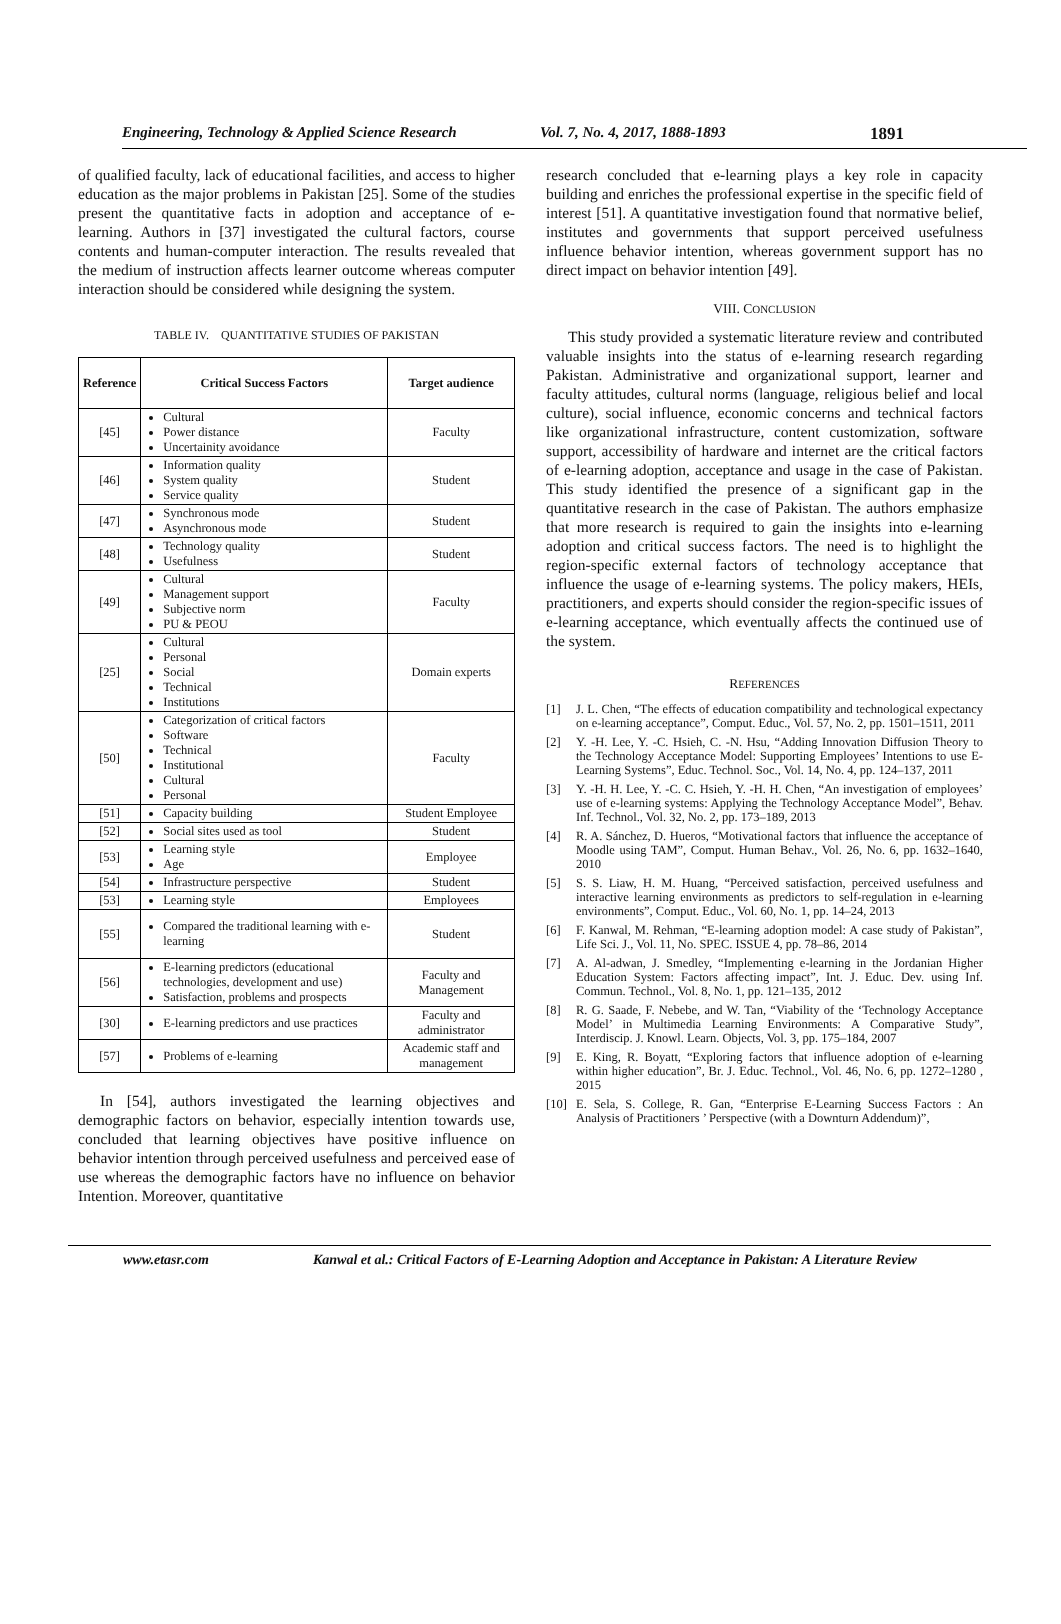Engineering, Technology & Applied Science Research Vol. 7, No. 4, 2017, 1888-1893 1891
of qualified faculty, lack of educational facilities, and access to higher education as the major problems in Pakistan [25]. Some of the studies present the quantitative facts in adoption and acceptance of e-learning. Authors in [37] investigated the cultural factors, course contents and human-computer interaction. The results revealed that the medium of instruction affects learner outcome whereas computer interaction should be considered while designing the system.
TABLE IV. QUANTITATIVE STUDIES OF PAKISTAN
| Reference | Critical Success Factors | Target audience |
| --- | --- | --- |
| [45] | Cultural Power distance Uncertainity avoidance | Faculty |
| [46] | Information quality System quality Service quality | Student |
| [47] | Synchronous mode Asynchronous mode | Student |
| [48] | Technology quality Usefulness | Student |
| [49] | Cultural Management support Subjective norm PU & PEOU | Faculty |
| [25] | Cultural Personal Social Technical Institutions | Domain experts |
| [50] | Categorization of critical factors Software Technical Institutional Cultural Personal | Faculty |
| [51] | Capacity building | Student Employee |
| [52] | Social sites used as tool | Student |
| [53] | Learning style Age | Employee |
| [54] | Infrastructure perspective | Student |
| [53] | Learning style | Employees |
| [55] | Compared the traditional learning with e-learning | Student |
| [56] | E-learning predictors (educational technologies, development and use) Satisfaction, problems and prospects | Faculty and Management |
| [30] | E-learning predictors and use practices | Faculty and administrator |
| [57] | Problems of e-learning | Academic staff and management |
In [54], authors investigated the learning objectives and demographic factors on behavior, especially intention towards use, concluded that learning objectives have positive influence on behavior intention through perceived usefulness and perceived ease of use whereas the demographic factors have no influence on behavior Intention. Moreover, quantitative
research concluded that e-learning plays a key role in capacity building and enriches the professional expertise in the specific field of interest [51]. A quantitative investigation found that normative belief, institutes and governments that support perceived usefulness influence behavior intention, whereas government support has no direct impact on behavior intention [49].
VIII. CONCLUSION
This study provided a systematic literature review and contributed valuable insights into the status of e-learning research regarding Pakistan. Administrative and organizational support, learner and faculty attitudes, cultural norms (language, religious belief and local culture), social influence, economic concerns and technical factors like organizational infrastructure, content customization, software support, accessibility of hardware and internet are the critical factors of e-learning adoption, acceptance and usage in the case of Pakistan. This study identified the presence of a significant gap in the quantitative research in the case of Pakistan. The authors emphasize that more research is required to gain the insights into e-learning adoption and critical success factors. The need is to highlight the region-specific external factors of technology acceptance that influence the usage of e-learning systems. The policy makers, HEIs, practitioners, and experts should consider the region-specific issues of e-learning acceptance, which eventually affects the continued use of the system.
REFERENCES
[1] J. L. Chen, “The effects of education compatibility and technological expectancy on e-learning acceptance”, Comput. Educ., Vol. 57, No. 2, pp. 1501–1511, 2011
[2] Y. -H. Lee, Y. -C. Hsieh, C. -N. Hsu, “Adding Innovation Diffusion Theory to the Technology Acceptance Model: Supporting Employees’ Intentions to use E-Learning Systems”, Educ. Technol. Soc., Vol. 14, No. 4, pp. 124–137, 2011
[3] Y. -H. H. Lee, Y. -C. C. Hsieh, Y. -H. H. Chen, “An investigation of employees’ use of e-learning systems: Applying the Technology Acceptance Model”, Behav. Inf. Technol., Vol. 32, No. 2, pp. 173–189, 2013
[4] R. A. Sánchez, D. Hueros, “Motivational factors that influence the acceptance of Moodle using TAM”, Comput. Human Behav., Vol. 26, No. 6, pp. 1632–1640, 2010
[5] S. S. Liaw, H. M. Huang, “Perceived satisfaction, perceived usefulness and interactive learning environments as predictors to self-regulation in e-learning environments”, Comput. Educ., Vol. 60, No. 1, pp. 14–24, 2013
[6] F. Kanwal, M. Rehman, “E-learning adoption model: A case study of Pakistan”, Life Sci. J., Vol. 11, No. SPEC. ISSUE 4, pp. 78–86, 2014
[7] A. Al-adwan, J. Smedley, “Implementing e-learning in the Jordanian Higher Education System: Factors affecting impact”, Int. J. Educ. Dev. using Inf. Commun. Technol., Vol. 8, No. 1, pp. 121–135, 2012
[8] R. G. Saade, F. Nebebe, and W. Tan, “Viability of the ‘Technology Acceptance Model’ in Multimedia Learning Environments: A Comparative Study”, Interdiscip. J. Knowl. Learn. Objects, Vol. 3, pp. 175–184, 2007
[9] E. King, R. Boyatt, “Exploring factors that influence adoption of e-learning within higher education”, Br. J. Educ. Technol., Vol. 46, No. 6, pp. 1272–1280 , 2015
[10] E. Sela, S. College, R. Gan, “Enterprise E-Learning Success Factors : An Analysis of Practitioners ’ Perspective (with a Downturn Addendum)”,
www.etasr.com Kanwal et al.: Critical Factors of E-Learning Adoption and Acceptance in Pakistan: A Literature Review